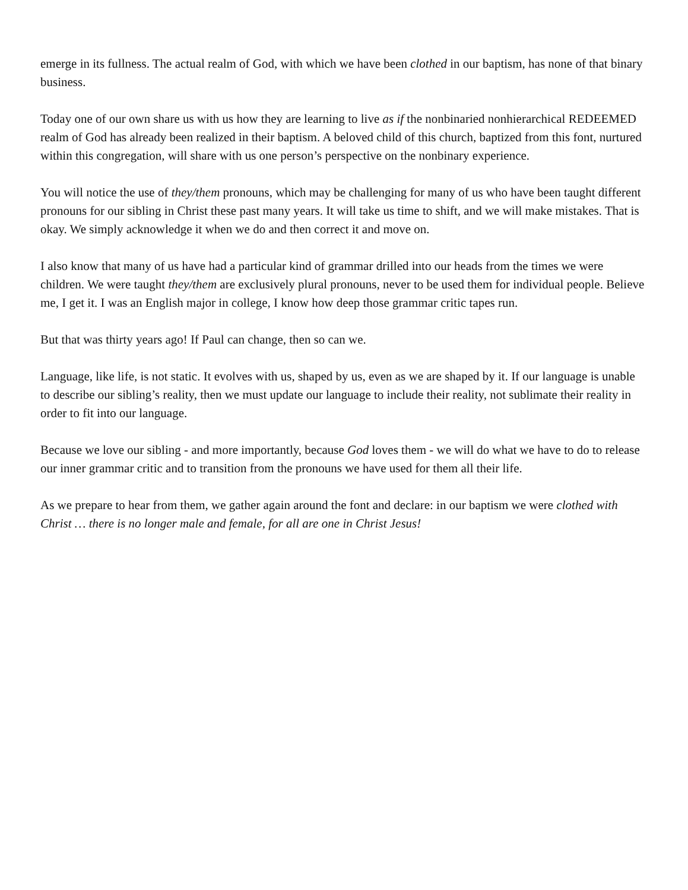emerge in its fullness. The actual realm of God, with which we have been clothed in our baptism, has none of that binary business.
Today one of our own share us with us how they are learning to live as if the nonbinaried nonhierarchical REDEEMED realm of God has already been realized in their baptism. A beloved child of this church, baptized from this font, nurtured within this congregation, will share with us one person’s perspective on the nonbinary experience.
You will notice the use of they/them pronouns, which may be challenging for many of us who have been taught different pronouns for our sibling in Christ these past many years. It will take us time to shift, and we will make mistakes. That is okay. We simply acknowledge it when we do and then correct it and move on.
I also know that many of us have had a particular kind of grammar drilled into our heads from the times we were children. We were taught they/them are exclusively plural pronouns, never to be used them for individual people. Believe me, I get it. I was an English major in college, I know how deep those grammar critic tapes run.
But that was thirty years ago! If Paul can change, then so can we.
Language, like life, is not static. It evolves with us, shaped by us, even as we are shaped by it. If our language is unable to describe our sibling’s reality, then we must update our language to include their reality, not sublimate their reality in order to fit into our language.
Because we love our sibling - and more importantly, because God loves them - we will do what we have to do to release our inner grammar critic and to transition from the pronouns we have used for them all their life.
As we prepare to hear from them, we gather again around the font and declare: in our baptism we were clothed with Christ … there is no longer male and female, for all are one in Christ Jesus!